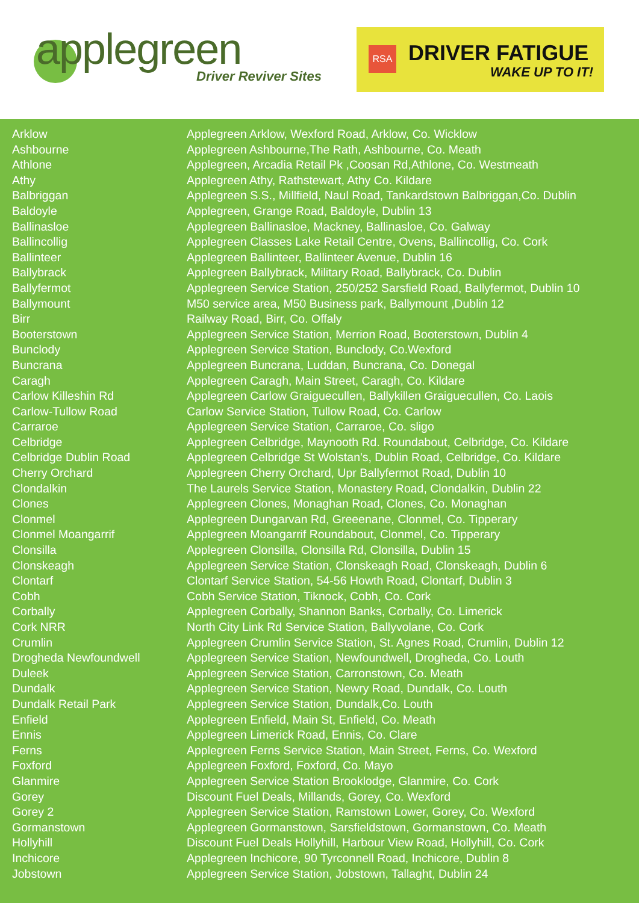applegreen
Driver Reviver Sites
RSA DRIVER FATIGUE
WAKE UP TO IT!
| Arklow | Applegreen Arklow, Wexford Road, Arklow, Co. Wicklow |
| Ashbourne | Applegreen Ashbourne,The Rath, Ashbourne, Co. Meath |
| Athlone | Applegreen, Arcadia Retail Pk ,Coosan Rd,Athlone, Co. Westmeath |
| Athy | Applegreen Athy, Rathstewart, Athy Co. Kildare |
| Balbriggan | Applegreen S.S., Millfield, Naul Road, Tankardstown Balbriggan,Co. Dublin |
| Baldoyle | Applegreen, Grange Road, Baldoyle, Dublin 13 |
| Ballinasloe | Applegreen Ballinasloe, Mackney, Ballinasloe, Co. Galway |
| Ballincollig | Applegreen Classes Lake Retail Centre, Ovens, Ballincollig, Co. Cork |
| Ballinteer | Applegreen Ballinteer, Ballinteer Avenue, Dublin 16 |
| Ballybrack | Applegreen Ballybrack, Military Road, Ballybrack, Co. Dublin |
| Ballyfermot | Applegreen Service Station, 250/252 Sarsfield Road, Ballyfermot, Dublin 10 |
| Ballymount | M50 service area, M50 Business park, Ballymount ,Dublin 12 |
| Birr | Railway Road, Birr, Co. Offaly |
| Booterstown | Applegreen Service Station, Merrion Road, Booterstown, Dublin 4 |
| Bunclody | Applegreen Service Station, Bunclody, Co.Wexford |
| Buncrana | Applegreen Buncrana, Luddan, Buncrana, Co. Donegal |
| Caragh | Applegreen Caragh, Main Street, Caragh, Co. Kildare |
| Carlow Killeshin Rd | Applegreen Carlow Graiguecullen, Ballykillen Graiguecullen, Co. Laois |
| Carlow-Tullow Road | Carlow Service Station, Tullow Road, Co. Carlow |
| Carraroe | Applegreen Service Station, Carraroe, Co. sligo |
| Celbridge | Applegreen Celbridge, Maynooth Rd. Roundabout, Celbridge, Co. Kildare |
| Celbridge Dublin Road | Applegreen Celbridge St Wolstan's, Dublin Road, Celbridge, Co. Kildare |
| Cherry Orchard | Applegreen Cherry Orchard, Upr Ballyfermot Road, Dublin 10 |
| Clondalkin | The Laurels Service Station, Monastery Road, Clondalkin, Dublin 22 |
| Clones | Applegreen Clones, Monaghan Road, Clones, Co. Monaghan |
| Clonmel | Applegreen Dungarvan Rd, Greeenane, Clonmel, Co. Tipperary |
| Clonmel Moangarrif | Applegreen Moangarrif Roundabout, Clonmel, Co. Tipperary |
| Clonsilla | Applegreen Clonsilla, Clonsilla Rd, Clonsilla, Dublin 15 |
| Clonskeagh | Applegreen Service Station, Clonskeagh Road, Clonskeagh, Dublin 6 |
| Clontarf | Clontarf Service Station, 54-56 Howth Road, Clontarf, Dublin 3 |
| Cobh | Cobh Service Station, Tiknock, Cobh, Co. Cork |
| Corbally | Applegreen Corbally, Shannon Banks, Corbally, Co. Limerick |
| Cork NRR | North City Link Rd Service Station, Ballyvolane, Co. Cork |
| Crumlin | Applegreen Crumlin Service Station, St. Agnes Road, Crumlin, Dublin 12 |
| Drogheda Newfoundwell | Applegreen Service Station, Newfoundwell, Drogheda, Co. Louth |
| Duleek | Applegreen Service Station, Carronstown, Co. Meath |
| Dundalk | Applegreen Service Station, Newry Road, Dundalk, Co. Louth |
| Dundalk Retail Park | Applegreen Service Station, Dundalk,Co. Louth |
| Enfield | Applegreen Enfield, Main St, Enfield, Co. Meath |
| Ennis | Applegreen Limerick Road, Ennis, Co. Clare |
| Ferns | Applegreen Ferns Service Station, Main Street, Ferns, Co. Wexford |
| Foxford | Applegreen Foxford, Foxford, Co. Mayo |
| Glanmire | Applegreen Service Station Brooklodge, Glanmire, Co. Cork |
| Gorey | Discount Fuel Deals, Millands, Gorey, Co. Wexford |
| Gorey 2 | Applegreen Service Station, Ramstown Lower, Gorey, Co. Wexford |
| Gormanstown | Applegreen Gormanstown, Sarsfieldstown, Gormanstown, Co. Meath |
| Hollyhill | Discount Fuel Deals Hollyhill, Harbour View Road, Hollyhill, Co. Cork |
| Inchicore | Applegreen Inchicore, 90 Tyrconnell Road, Inchicore, Dublin 8 |
| Jobstown | Applegreen Service Station, Jobstown, Tallaght, Dublin 24 |